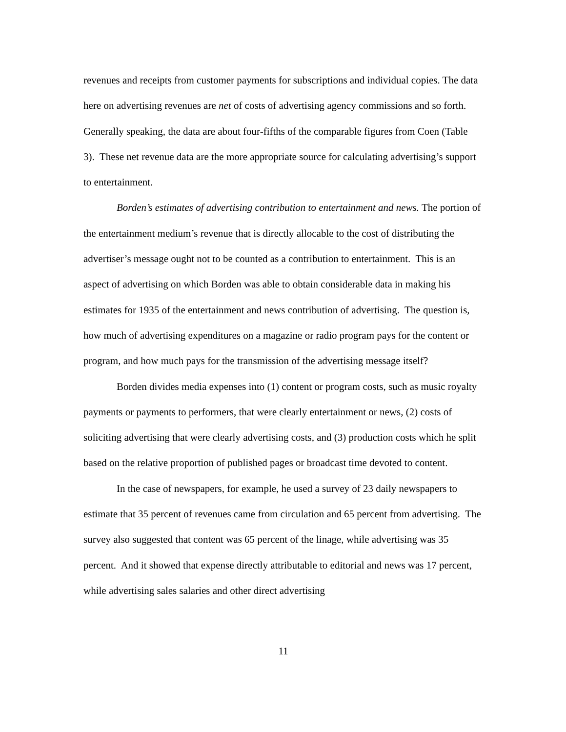revenues and receipts from customer payments for subscriptions and individual copies. The data here on advertising revenues are net of costs of advertising agency commissions and so forth. Generally speaking, the data are about four-fifths of the comparable figures from Coen (Table 3). These net revenue data are the more appropriate source for calculating advertising’s support to entertainment.
Borden’s estimates of advertising contribution to entertainment and news. The portion of the entertainment medium’s revenue that is directly allocable to the cost of distributing the advertiser’s message ought not to be counted as a contribution to entertainment. This is an aspect of advertising on which Borden was able to obtain considerable data in making his estimates for 1935 of the entertainment and news contribution of advertising. The question is, how much of advertising expenditures on a magazine or radio program pays for the content or program, and how much pays for the transmission of the advertising message itself?
Borden divides media expenses into (1) content or program costs, such as music royalty payments or payments to performers, that were clearly entertainment or news, (2) costs of soliciting advertising that were clearly advertising costs, and (3) production costs which he split based on the relative proportion of published pages or broadcast time devoted to content.
In the case of newspapers, for example, he used a survey of 23 daily newspapers to estimate that 35 percent of revenues came from circulation and 65 percent from advertising. The survey also suggested that content was 65 percent of the linage, while advertising was 35 percent. And it showed that expense directly attributable to editorial and news was 17 percent, while advertising sales salaries and other direct advertising
11